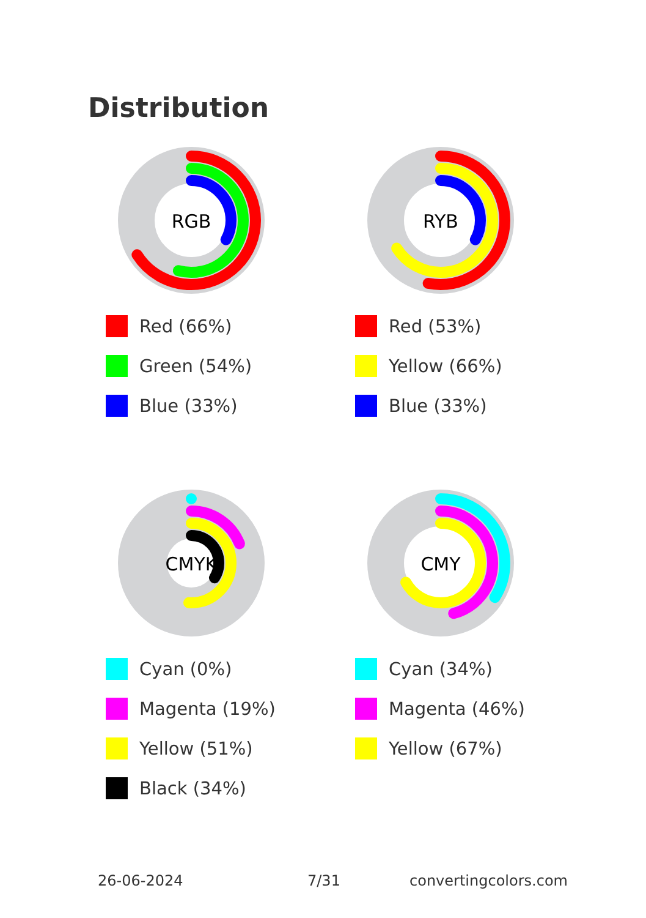Distribution
RGB
Red (66%)
Green (54%)
Blue (33%)
RYB
Red (53%)
Yellow (66%)
Blue (33%)
CMYK
Cyan (0%)
Magenta (19%)
Yellow (51%)
Black (34%)
CMY
Cyan (34%)
Magenta (46%)
Yellow (67%)
26-06-2024 7/31 convertingcolors.com